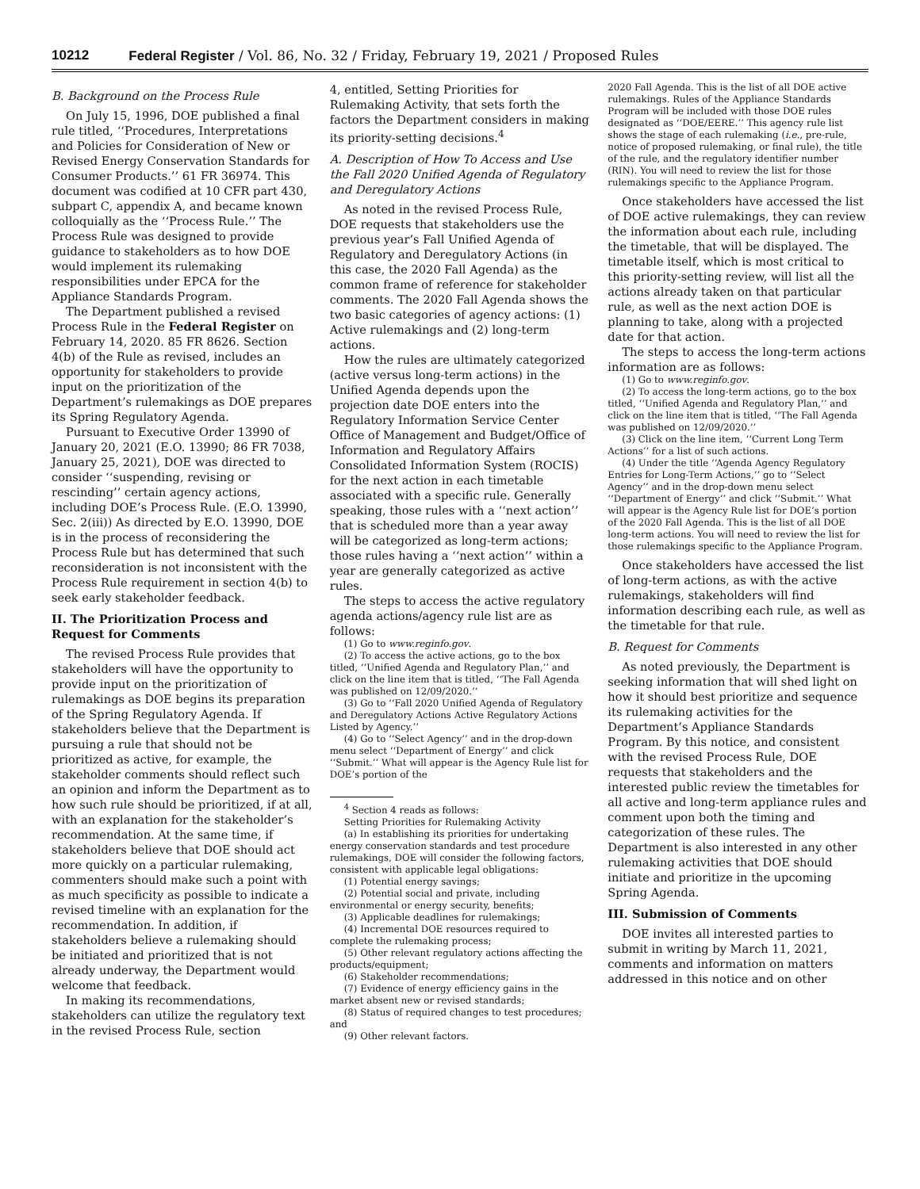10212 Federal Register / Vol. 86, No. 32 / Friday, February 19, 2021 / Proposed Rules
B. Background on the Process Rule
On July 15, 1996, DOE published a final rule titled, ‘‘Procedures, Interpretations and Policies for Consideration of New or Revised Energy Conservation Standards for Consumer Products.’’ 61 FR 36974. This document was codified at 10 CFR part 430, subpart C, appendix A, and became known colloquially as the ‘‘Process Rule.’’ The Process Rule was designed to provide guidance to stakeholders as to how DOE would implement its rulemaking responsibilities under EPCA for the Appliance Standards Program.
The Department published a revised Process Rule in the Federal Register on February 14, 2020. 85 FR 8626. Section 4(b) of the Rule as revised, includes an opportunity for stakeholders to provide input on the prioritization of the Department’s rulemakings as DOE prepares its Spring Regulatory Agenda.
Pursuant to Executive Order 13990 of January 20, 2021 (E.O. 13990; 86 FR 7038, January 25, 2021), DOE was directed to consider ‘‘suspending, revising or rescinding’’ certain agency actions, including DOE’s Process Rule. (E.O. 13990, Sec. 2(iii)) As directed by E.O. 13990, DOE is in the process of reconsidering the Process Rule but has determined that such reconsideration is not inconsistent with the Process Rule requirement in section 4(b) to seek early stakeholder feedback.
II. The Prioritization Process and Request for Comments
The revised Process Rule provides that stakeholders will have the opportunity to provide input on the prioritization of rulemakings as DOE begins its preparation of the Spring Regulatory Agenda. If stakeholders believe that the Department is pursuing a rule that should not be prioritized as active, for example, the stakeholder comments should reflect such an opinion and inform the Department as to how such rule should be prioritized, if at all, with an explanation for the stakeholder’s recommendation. At the same time, if stakeholders believe that DOE should act more quickly on a particular rulemaking, commenters should make such a point with as much specificity as possible to indicate a revised timeline with an explanation for the recommendation. In addition, if stakeholders believe a rulemaking should be initiated and prioritized that is not already underway, the Department would welcome that feedback.
In making its recommendations, stakeholders can utilize the regulatory text in the revised Process Rule, section
4, entitled, Setting Priorities for Rulemaking Activity, that sets forth the factors the Department considers in making its priority-setting decisions.<sup>4</sup>
A. Description of How To Access and Use the Fall 2020 Unified Agenda of Regulatory and Deregulatory Actions
As noted in the revised Process Rule, DOE requests that stakeholders use the previous year’s Fall Unified Agenda of Regulatory and Deregulatory Actions (in this case, the 2020 Fall Agenda) as the common frame of reference for stakeholder comments. The 2020 Fall Agenda shows the two basic categories of agency actions: (1) Active rulemakings and (2) long-term actions.
How the rules are ultimately categorized (active versus long-term actions) in the Unified Agenda depends upon the projection date DOE enters into the Regulatory Information Service Center Office of Management and Budget/Office of Information and Regulatory Affairs Consolidated Information System (ROCIS) for the next action in each timetable associated with a specific rule. Generally speaking, those rules with a ‘‘next action’’ that is scheduled more than a year away will be categorized as long-term actions; those rules having a ‘‘next action’’ within a year are generally categorized as active rules.
The steps to access the active regulatory agenda actions/agency rule list are as follows:
(1) Go to www.reginfo.gov.
(2) To access the active actions, go to the box titled, ‘‘Unified Agenda and Regulatory Plan,’’ and click on the line item that is titled, ‘‘The Fall Agenda was published on 12/09/2020.’’
(3) Go to ‘‘Fall 2020 Unified Agenda of Regulatory and Deregulatory Actions Active Regulatory Actions Listed by Agency.’’
(4) Go to ‘‘Select Agency’’ and in the drop-down menu select ‘‘Department of Energy’’ and click ‘‘Submit.’’ What will appear is the Agency Rule list for DOE’s portion of the
<sup>4</sup> Section 4 reads as follows:
Setting Priorities for Rulemaking Activity
(a) In establishing its priorities for undertaking energy conservation standards and test procedure rulemakings, DOE will consider the following factors, consistent with applicable legal obligations:
(1) Potential energy savings;
(2) Potential social and private, including environmental or energy security, benefits;
(3) Applicable deadlines for rulemakings;
(4) Incremental DOE resources required to complete the rulemaking process;
(5) Other relevant regulatory actions affecting the products/equipment;
(6) Stakeholder recommendations;
(7) Evidence of energy efficiency gains in the market absent new or revised standards;
(8) Status of required changes to test procedures; and
(9) Other relevant factors.
2020 Fall Agenda. This is the list of all DOE active rulemakings. Rules of the Appliance Standards Program will be included with those DOE rules designated as ‘‘DOE/EERE.’’ This agency rule list shows the stage of each rulemaking (i.e., pre-rule, notice of proposed rulemaking, or final rule), the title of the rule, and the regulatory identifier number (RIN). You will need to review the list for those rulemakings specific to the Appliance Program.
Once stakeholders have accessed the list of DOE active rulemakings, they can review the information about each rule, including the timetable, that will be displayed. The timetable itself, which is most critical to this priority-setting review, will list all the actions already taken on that particular rule, as well as the next action DOE is planning to take, along with a projected date for that action.
The steps to access the long-term actions information are as follows:
(1) Go to www.reginfo.gov.
(2) To access the long-term actions, go to the box titled, ‘‘Unified Agenda and Regulatory Plan,’’ and click on the line item that is titled, ‘‘The Fall Agenda was published on 12/09/2020.’’
(3) Click on the line item, ‘‘Current Long Term Actions’’ for a list of such actions.
(4) Under the title ‘‘Agenda Agency Regulatory Entries for Long-Term Actions,’’ go to ‘‘Select Agency’’ and in the drop-down menu select ‘‘Department of Energy’’ and click ‘‘Submit.’’ What will appear is the Agency Rule list for DOE’s portion of the 2020 Fall Agenda. This is the list of all DOE long-term actions. You will need to review the list for those rulemakings specific to the Appliance Program.
Once stakeholders have accessed the list of long-term actions, as with the active rulemakings, stakeholders will find information describing each rule, as well as the timetable for that rule.
B. Request for Comments
As noted previously, the Department is seeking information that will shed light on how it should best prioritize and sequence its rulemaking activities for the Department’s Appliance Standards Program. By this notice, and consistent with the revised Process Rule, DOE requests that stakeholders and the interested public review the timetables for all active and long-term appliance rules and comment upon both the timing and categorization of these rules. The Department is also interested in any other rulemaking activities that DOE should initiate and prioritize in the upcoming Spring Agenda.
III. Submission of Comments
DOE invites all interested parties to submit in writing by March 11, 2021, comments and information on matters addressed in this notice and on other